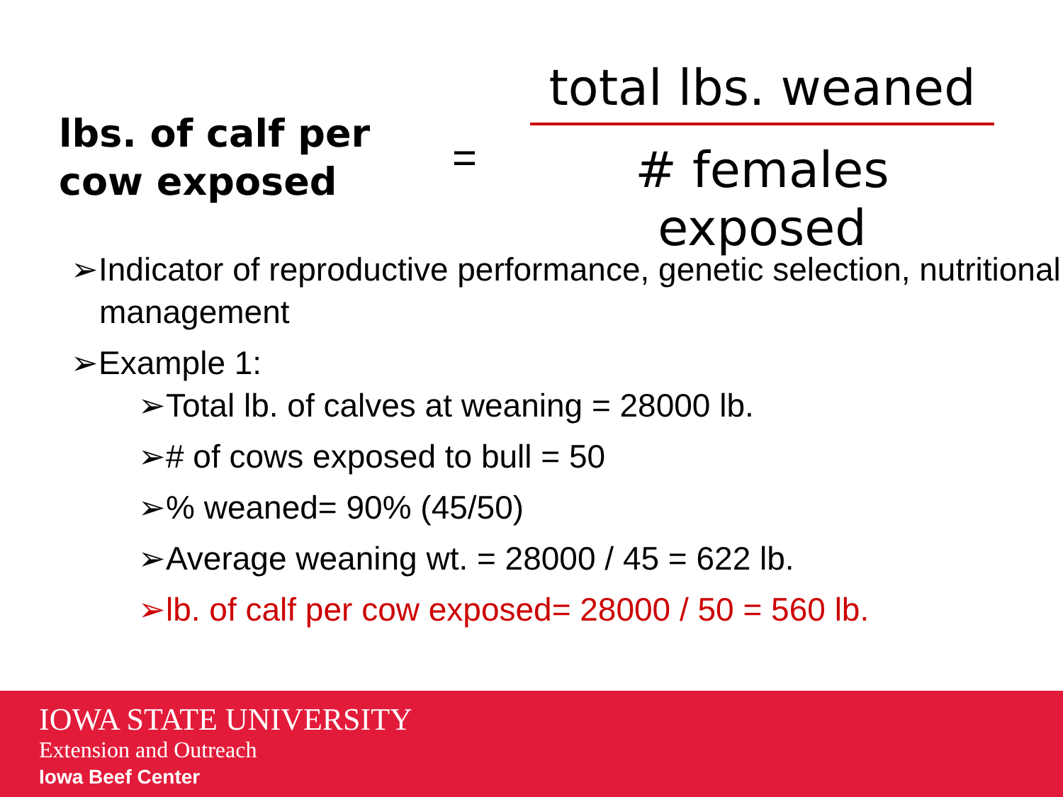lbs. of calf per cow exposed
=
total lbs. weaned
# females exposed
➢Indicator of reproductive performance, genetic selection, nutritional management
➢Example 1:
➢Total lb. of calves at weaning = 28000 lb.
➢# of cows exposed to bull = 50
➢% weaned= 90% (45/50)
➢Average weaning wt. = 28000 / 45 = 622 lb.
➢lb. of calf per cow exposed= 28000 / 50 = 560 lb.
IOWA STATE UNIVERSITY
Extension and Outreach
Iowa Beef Center